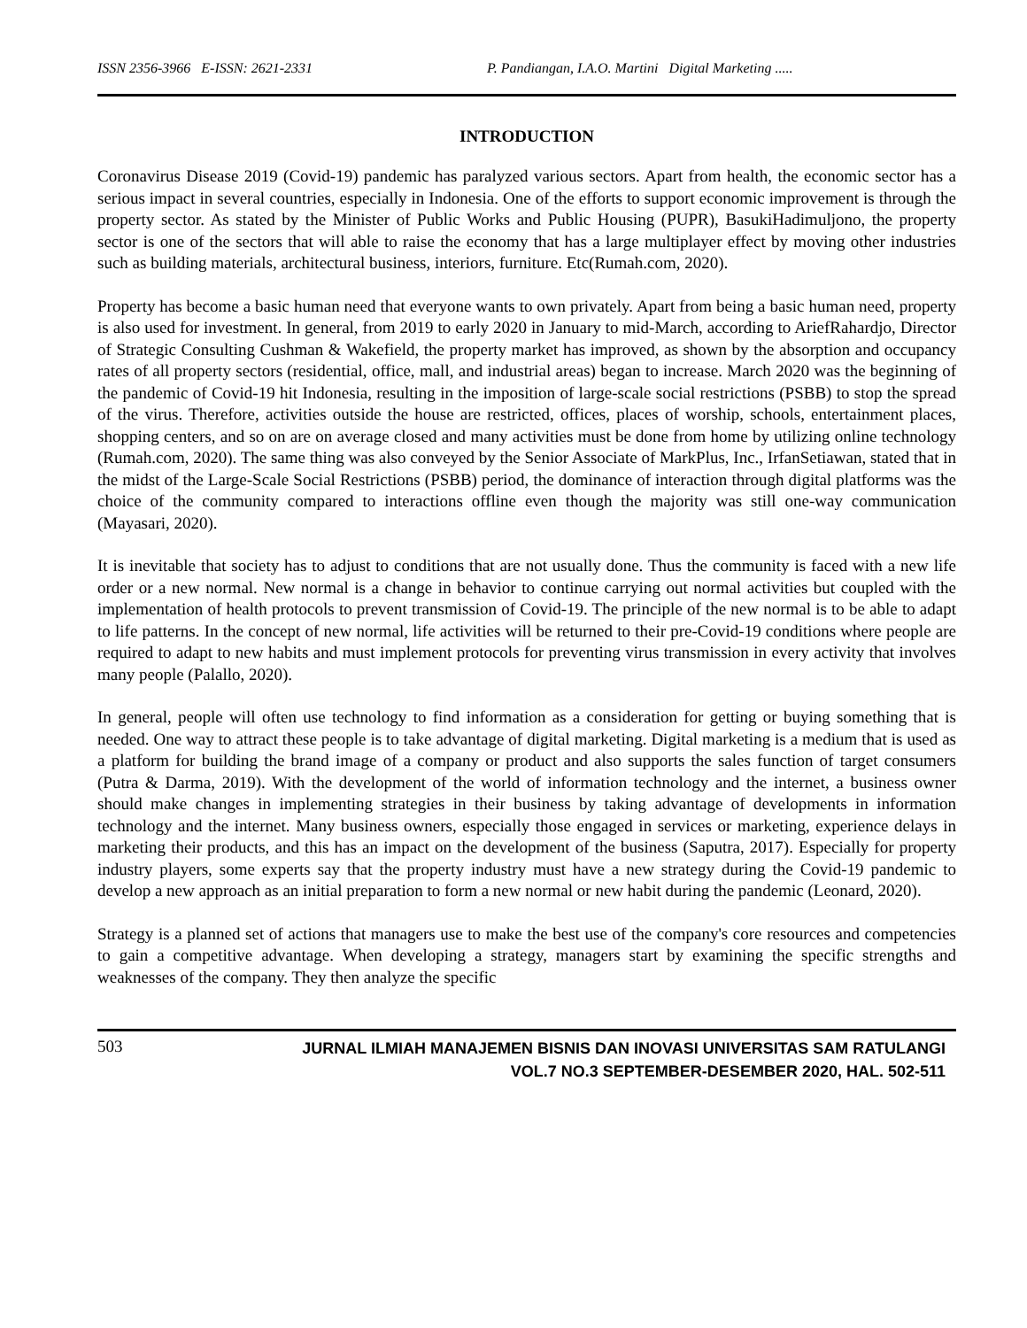ISSN 2356-3966 E-ISSN: 2621-2331 P. Pandiangan, I.A.O. Martini Digital Marketing .....
INTRODUCTION
Coronavirus Disease 2019 (Covid-19) pandemic has paralyzed various sectors. Apart from health, the economic sector has a serious impact in several countries, especially in Indonesia. One of the efforts to support economic improvement is through the property sector. As stated by the Minister of Public Works and Public Housing (PUPR), BasukiHadimuljono, the property sector is one of the sectors that will able to raise the economy that has a large multiplayer effect by moving other industries such as building materials, architectural business, interiors, furniture. Etc(Rumah.com, 2020).
Property has become a basic human need that everyone wants to own privately. Apart from being a basic human need, property is also used for investment. In general, from 2019 to early 2020 in January to mid-March, according to AriefRahardjo, Director of Strategic Consulting Cushman & Wakefield, the property market has improved, as shown by the absorption and occupancy rates of all property sectors (residential, office, mall, and industrial areas) began to increase. March 2020 was the beginning of the pandemic of Covid-19 hit Indonesia, resulting in the imposition of large-scale social restrictions (PSBB) to stop the spread of the virus. Therefore, activities outside the house are restricted, offices, places of worship, schools, entertainment places, shopping centers, and so on are on average closed and many activities must be done from home by utilizing online technology (Rumah.com, 2020). The same thing was also conveyed by the Senior Associate of MarkPlus, Inc., IrfanSetiawan, stated that in the midst of the Large-Scale Social Restrictions (PSBB) period, the dominance of interaction through digital platforms was the choice of the community compared to interactions offline even though the majority was still one-way communication (Mayasari, 2020).
It is inevitable that society has to adjust to conditions that are not usually done. Thus the community is faced with a new life order or a new normal. New normal is a change in behavior to continue carrying out normal activities but coupled with the implementation of health protocols to prevent transmission of Covid-19. The principle of the new normal is to be able to adapt to life patterns. In the concept of new normal, life activities will be returned to their pre-Covid-19 conditions where people are required to adapt to new habits and must implement protocols for preventing virus transmission in every activity that involves many people (Palallo, 2020).
In general, people will often use technology to find information as a consideration for getting or buying something that is needed. One way to attract these people is to take advantage of digital marketing. Digital marketing is a medium that is used as a platform for building the brand image of a company or product and also supports the sales function of target consumers (Putra & Darma, 2019). With the development of the world of information technology and the internet, a business owner should make changes in implementing strategies in their business by taking advantage of developments in information technology and the internet. Many business owners, especially those engaged in services or marketing, experience delays in marketing their products, and this has an impact on the development of the business (Saputra, 2017). Especially for property industry players, some experts say that the property industry must have a new strategy during the Covid-19 pandemic to develop a new approach as an initial preparation to form a new normal or new habit during the pandemic (Leonard, 2020).
Strategy is a planned set of actions that managers use to make the best use of the company's core resources and competencies to gain a competitive advantage. When developing a strategy, managers start by examining the specific strengths and weaknesses of the company. They then analyze the specific
503 JURNAL ILMIAH MANAJEMEN BISNIS DAN INOVASI UNIVERSITAS SAM RATULANGI
VOL.7 NO.3 SEPTEMBER-DESEMBER 2020, HAL. 502-511